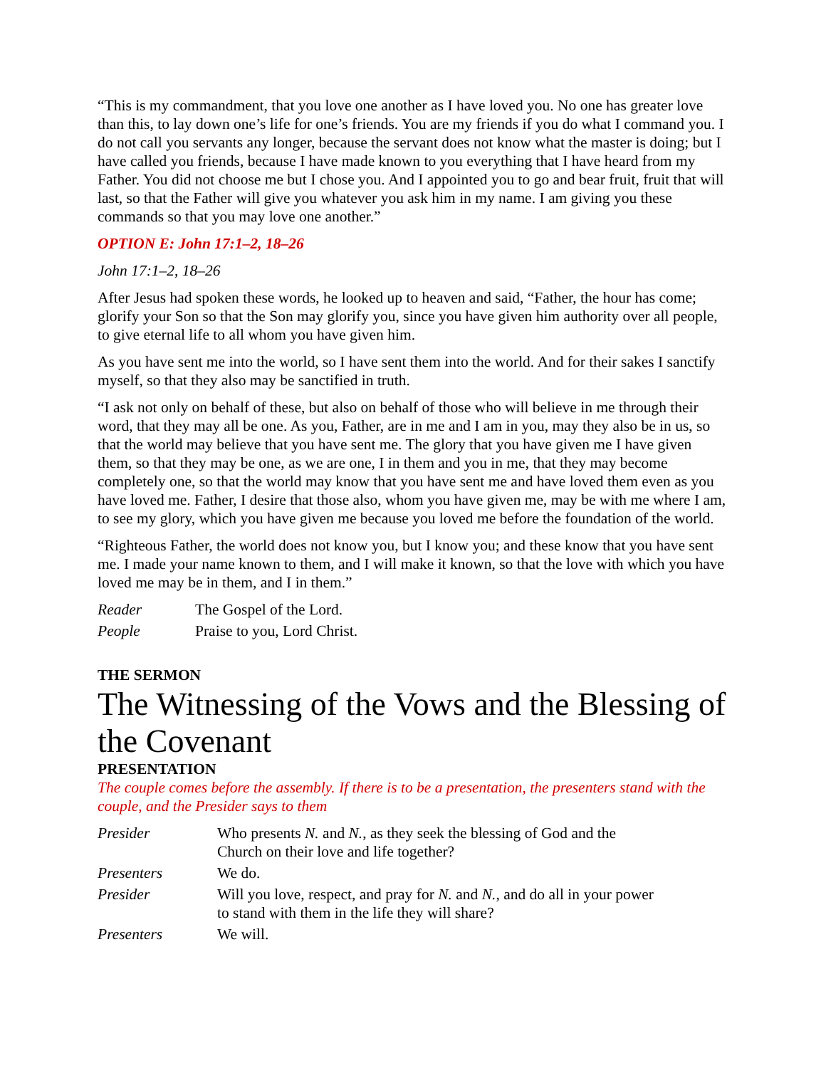“This is my commandment, that you love one another as I have loved you. No one has greater love than this, to lay down one’s life for one’s friends. You are my friends if you do what I command you. I do not call you servants any longer, because the servant does not know what the master is doing; but I have called you friends, because I have made known to you everything that I have heard from my Father. You did not choose me but I chose you. And I appointed you to go and bear fruit, fruit that will last, so that the Father will give you whatever you ask him in my name. I am giving you these commands so that you may love one another.”
OPTION E: John 17:1–2, 18–26
John 17:1–2, 18–26
After Jesus had spoken these words, he looked up to heaven and said, “Father, the hour has come; glorify your Son so that the Son may glorify you, since you have given him authority over all people, to give eternal life to all whom you have given him.
As you have sent me into the world, so I have sent them into the world. And for their sakes I sanctify myself, so that they also may be sanctified in truth.
“I ask not only on behalf of these, but also on behalf of those who will believe in me through their word, that they may all be one. As you, Father, are in me and I am in you, may they also be in us, so that the world may believe that you have sent me. The glory that you have given me I have given them, so that they may be one, as we are one, I in them and you in me, that they may become completely one, so that the world may know that you have sent me and have loved them even as you have loved me. Father, I desire that those also, whom you have given me, may be with me where I am, to see my glory, which you have given me because you loved me before the foundation of the world.
“Righteous Father, the world does not know you, but I know you; and these know that you have sent me. I made your name known to them, and I will make it known, so that the love with which you have loved me may be in them, and I in them.”
Reader The Gospel of the Lord.
People Praise to you, Lord Christ.
THE SERMON
The Witnessing of the Vows and the Blessing of the Covenant
PRESENTATION
The couple comes before the assembly. If there is to be a presentation, the presenters stand with the couple, and the Presider says to them
Presider Who presents N. and N., as they seek the blessing of God and the
Church on their love and life together?
Presenters We do.
Presider Will you love, respect, and pray for N. and N., and do all in your power
to stand with them in the life they will share?
Presenters We will.